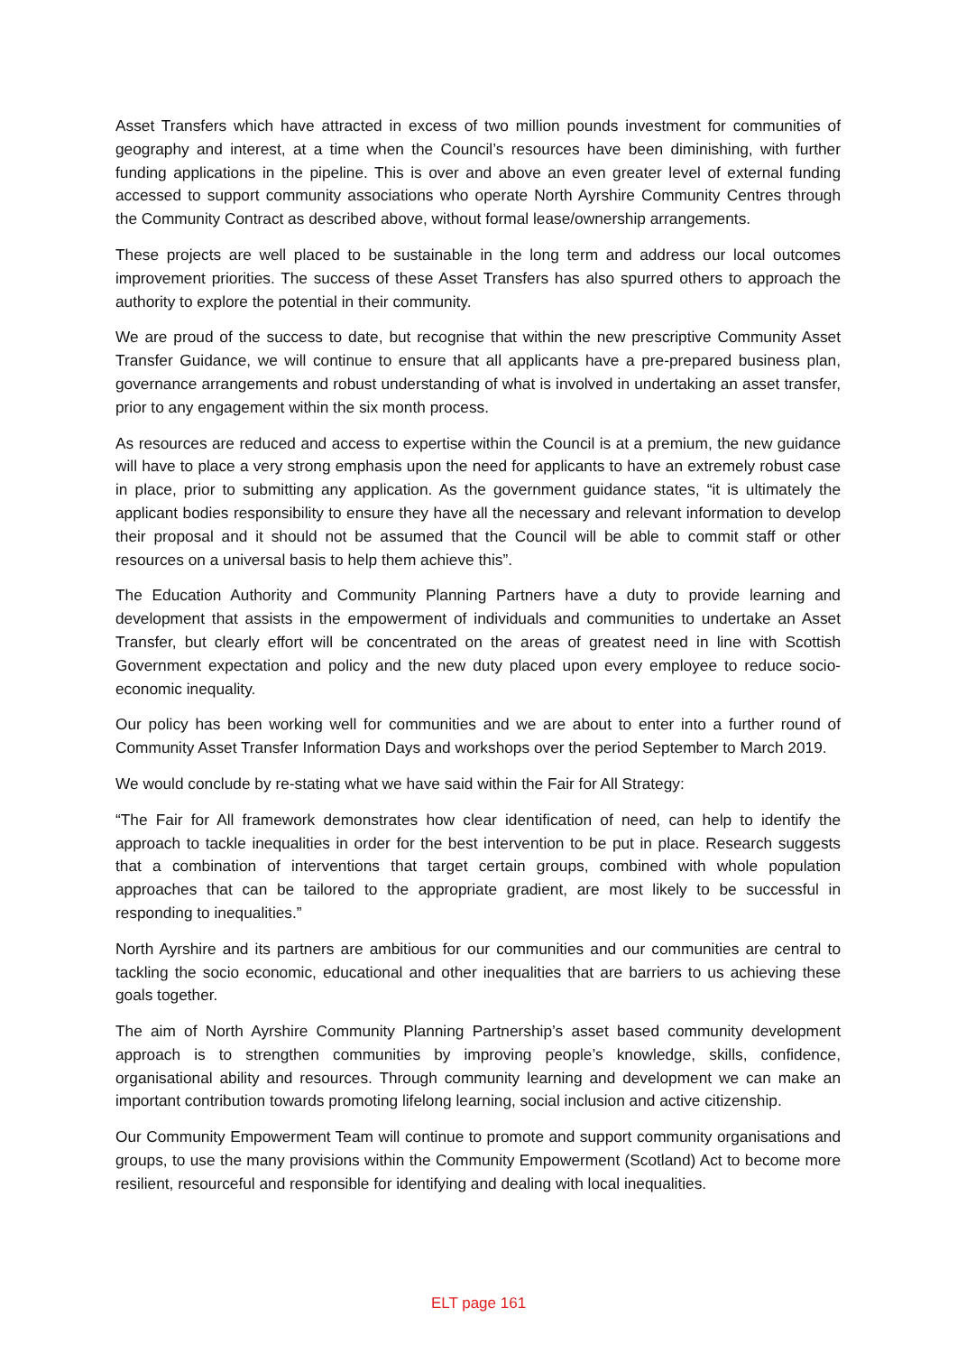Asset Transfers which have attracted in excess of two million pounds investment for communities of geography and interest, at a time when the Council’s resources have been diminishing, with further funding applications in the pipeline. This is over and above an even greater level of external funding accessed to support community associations who operate North Ayrshire Community Centres through the Community Contract as described above, without formal lease/ownership arrangements.
These projects are well placed to be sustainable in the long term and address our local outcomes improvement priorities. The success of these Asset Transfers has also spurred others to approach the authority to explore the potential in their community.
We are proud of the success to date, but recognise that within the new prescriptive Community Asset Transfer Guidance, we will continue to ensure that all applicants have a pre-prepared business plan, governance arrangements and robust understanding of what is involved in undertaking an asset transfer, prior to any engagement within the six month process.
As resources are reduced and access to expertise within the Council is at a premium, the new guidance will have to place a very strong emphasis upon the need for applicants to have an extremely robust case in place, prior to submitting any application. As the government guidance states, “it is ultimately the applicant bodies responsibility to ensure they have all the necessary and relevant information to develop their proposal and it should not be assumed that the Council will be able to commit staff or other resources on a universal basis to help them achieve this”.
The Education Authority and Community Planning Partners have a duty to provide learning and development that assists in the empowerment of individuals and communities to undertake an Asset Transfer, but clearly effort will be concentrated on the areas of greatest need in line with Scottish Government expectation and policy and the new duty placed upon every employee to reduce socio-economic inequality.
Our policy has been working well for communities and we are about to enter into a further round of Community Asset Transfer Information Days and workshops over the period September to March 2019.
We would conclude by re-stating what we have said within the Fair for All Strategy:
“The Fair for All framework demonstrates how clear identification of need, can help to identify the approach to tackle inequalities in order for the best intervention to be put in place. Research suggests that a combination of interventions that target certain groups, combined with whole population approaches that can be tailored to the appropriate gradient, are most likely to be successful in responding to inequalities.”
North Ayrshire and its partners are ambitious for our communities and our communities are central to tackling the socio economic, educational and other inequalities that are barriers to us achieving these goals together.
The aim of North Ayrshire Community Planning Partnership’s asset based community development approach is to strengthen communities by improving people’s knowledge, skills, confidence, organisational ability and resources. Through community learning and development we can make an important contribution towards promoting lifelong learning, social inclusion and active citizenship.
Our Community Empowerment Team will continue to promote and support community organisations and groups, to use the many provisions within the Community Empowerment (Scotland) Act to become more resilient, resourceful and responsible for identifying and dealing with local inequalities.
ELT page 161